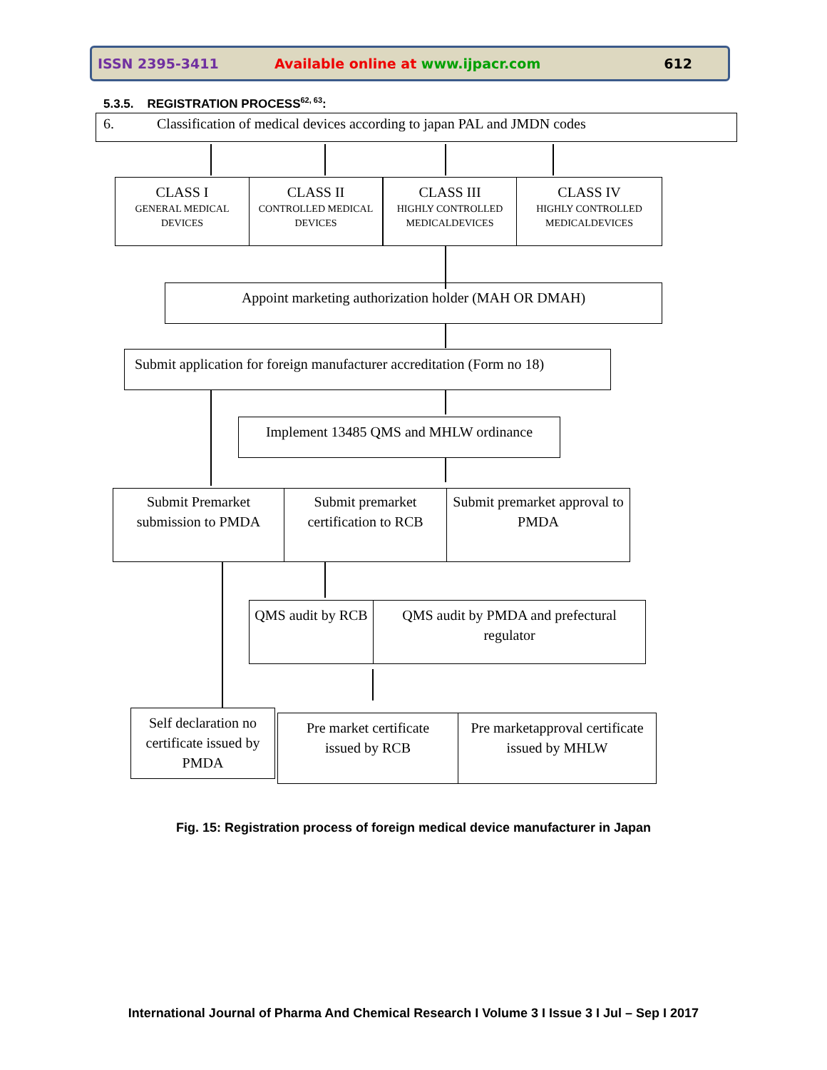ISSN 2395-3411 Available online at www.ijpacr.com 612
5.3.5. REGISTRATION PROCESS<sup>62, 63</sup>:
6. Classification of medical devices according to japan PAL and JMDN codes
CLASS I
GENERAL MEDICAL DEVICES
CLASS II
CONTROLLED MEDICAL DEVICES
CLASS III
HIGHLY CONTROLLED MEDICALDEVICES
CLASS IV
HIGHLY CONTROLLED MEDICALDEVICES
Appoint marketing authorization holder (MAH OR DMAH)
Submit application for foreign manufacturer accreditation (Form no 18)
Implement 13485 QMS and MHLW ordinance
Submit Premarket submission to PMDA
Submit premarket certification to RCB
Submit premarket approval to PMDA
QMS audit by RCB
QMS audit by PMDA and prefectural regulator
Self declaration no certificate issued by PMDA
Pre market certificate issued by RCB
Pre marketapproval certificate issued by MHLW
Fig. 15: Registration process of foreign medical device manufacturer in Japan
International Journal of Pharma And Chemical Research I Volume 3 I Issue 3 I Jul – Sep I 2017